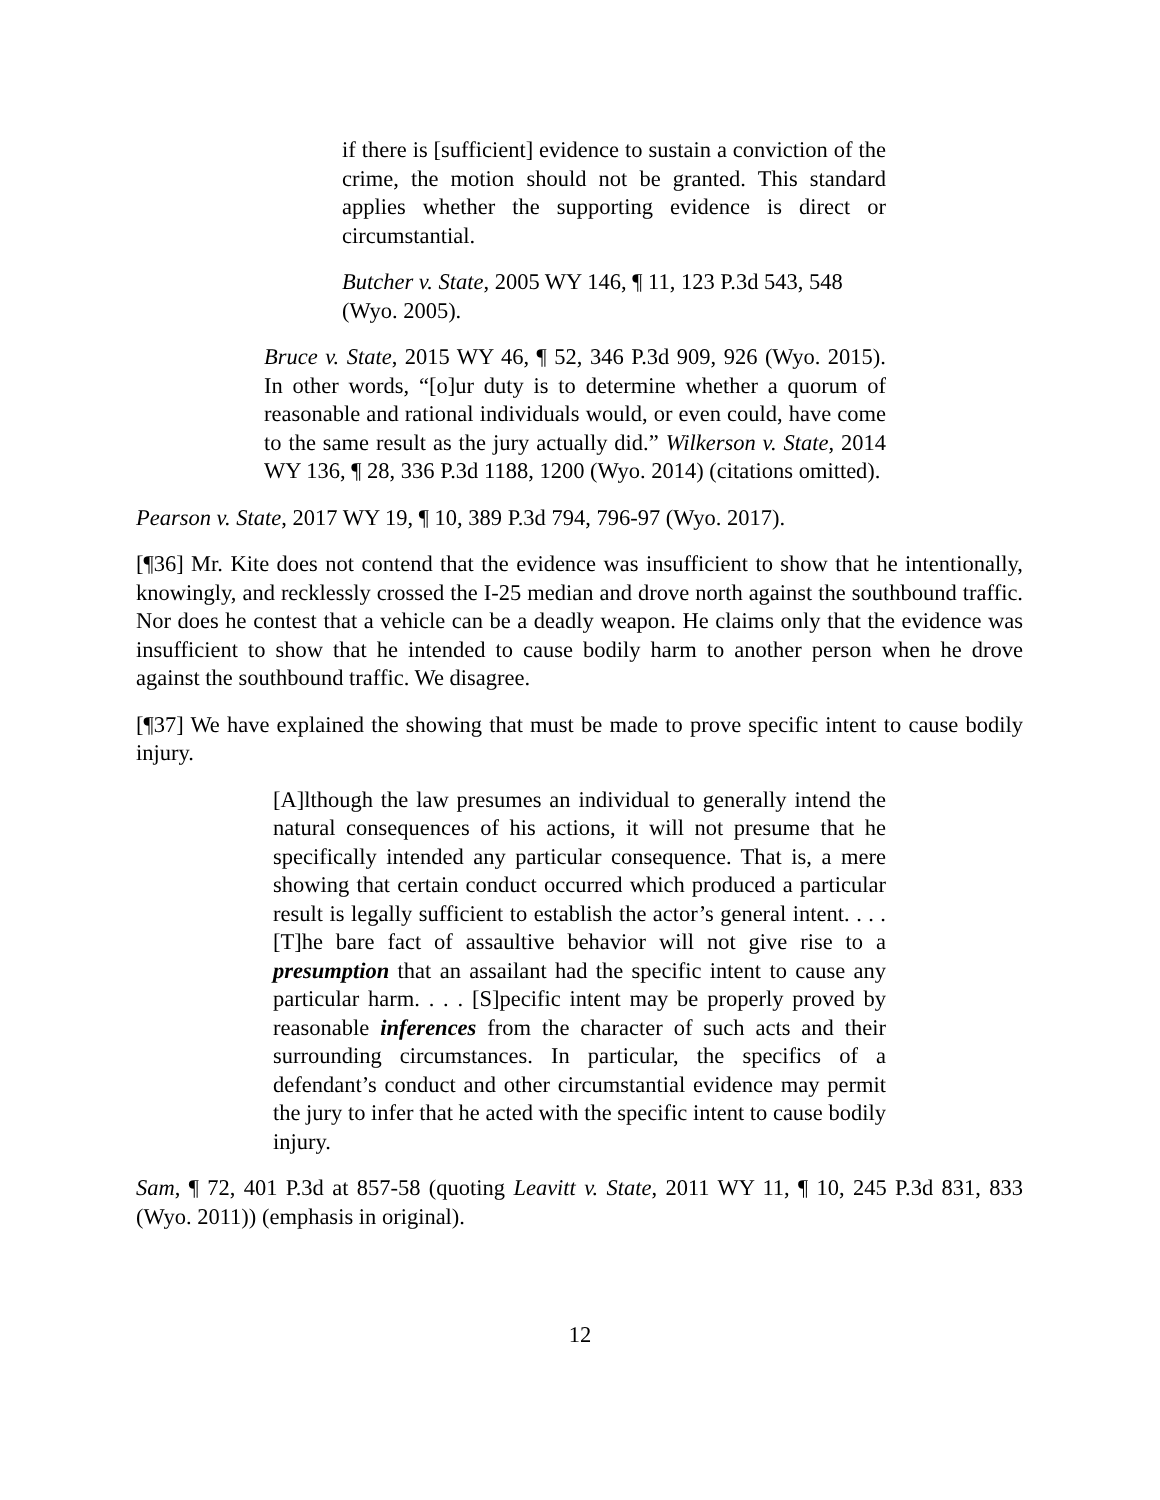if there is [sufficient] evidence to sustain a conviction of the crime, the motion should not be granted. This standard applies whether the supporting evidence is direct or circumstantial.
Butcher v. State, 2005 WY 146, ¶ 11, 123 P.3d 543, 548 (Wyo. 2005).
Bruce v. State, 2015 WY 46, ¶ 52, 346 P.3d 909, 926 (Wyo. 2015). In other words, “[o]ur duty is to determine whether a quorum of reasonable and rational individuals would, or even could, have come to the same result as the jury actually did.” Wilkerson v. State, 2014 WY 136, ¶ 28, 336 P.3d 1188, 1200 (Wyo. 2014) (citations omitted).
Pearson v. State, 2017 WY 19, ¶ 10, 389 P.3d 794, 796-97 (Wyo. 2017).
[¶36] Mr. Kite does not contend that the evidence was insufficient to show that he intentionally, knowingly, and recklessly crossed the I-25 median and drove north against the southbound traffic. Nor does he contest that a vehicle can be a deadly weapon. He claims only that the evidence was insufficient to show that he intended to cause bodily harm to another person when he drove against the southbound traffic. We disagree.
[¶37] We have explained the showing that must be made to prove specific intent to cause bodily injury.
[A]lthough the law presumes an individual to generally intend the natural consequences of his actions, it will not presume that he specifically intended any particular consequence. That is, a mere showing that certain conduct occurred which produced a particular result is legally sufficient to establish the actor’s general intent. . . . [T]he bare fact of assaultive behavior will not give rise to a presumption that an assailant had the specific intent to cause any particular harm. . . . [S]pecific intent may be properly proved by reasonable inferences from the character of such acts and their surrounding circumstances. In particular, the specifics of a defendant’s conduct and other circumstantial evidence may permit the jury to infer that he acted with the specific intent to cause bodily injury.
Sam, ¶ 72, 401 P.3d at 857-58 (quoting Leavitt v. State, 2011 WY 11, ¶ 10, 245 P.3d 831, 833 (Wyo. 2011)) (emphasis in original).
12